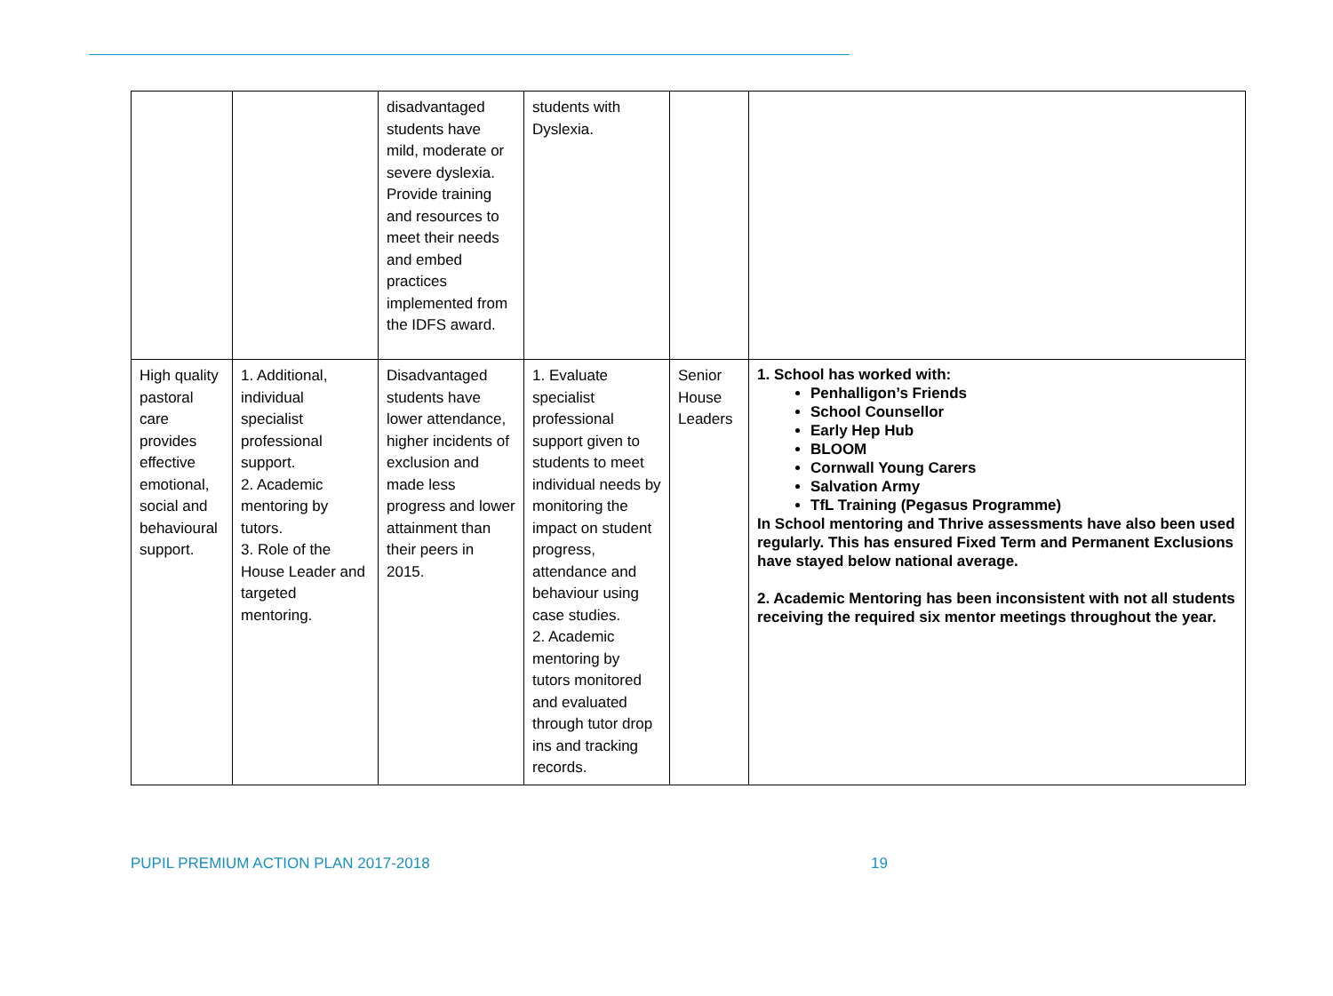| | | disadvantaged students have mild, moderate or severe dyslexia. Provide training and resources to meet their needs and embed practices implemented from the IDFS award. | students with Dyslexia. | | |
| High quality pastoral care provides effective emotional, social and behavioural support. | 1. Additional, individual specialist professional support. 2. Academic mentoring by tutors. 3. Role of the House Leader and targeted mentoring. | Disadvantaged students have lower attendance, higher incidents of exclusion and made less progress and lower attainment than their peers in 2015. | 1. Evaluate specialist professional support given to students to meet individual needs by monitoring the impact on student progress, attendance and behaviour using case studies. 2. Academic mentoring by tutors monitored and evaluated through tutor drop ins and tracking records. | Senior House Leaders | 1. School has worked with: Penhalligon’s Friends School Counsellor Early Hep Hub BLOOM Cornwall Young Carers Salvation Army TfL Training (Pegasus Programme) In School mentoring and Thrive assessments have also been used regularly. This has ensured Fixed Term and Permanent Exclusions have stayed below national average. 2. Academic Mentoring has been inconsistent with not all students receiving the required six mentor meetings throughout the year. |
PUPIL PREMIUM ACTION PLAN 2017-2018 19